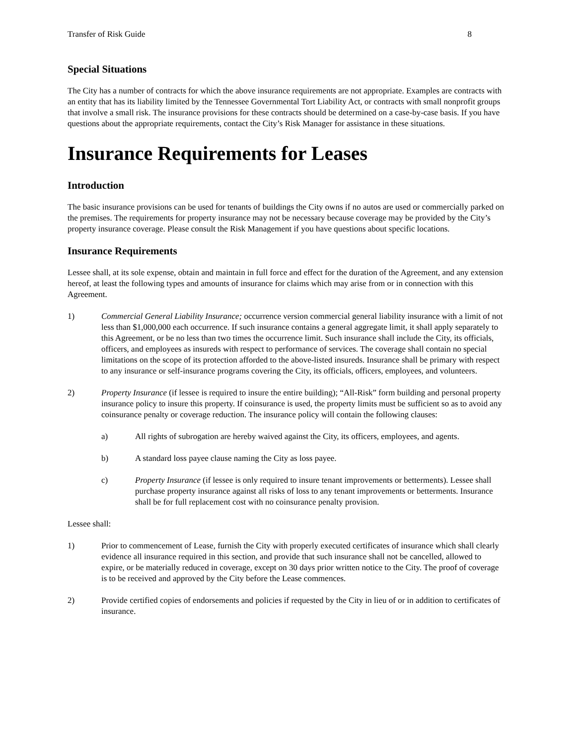Transfer of Risk Guide 8
Special Situations
The City has a number of contracts for which the above insurance requirements are not appropriate. Examples are contracts with an entity that has its liability limited by the Tennessee Governmental Tort Liability Act, or contracts with small nonprofit groups that involve a small risk. The insurance provisions for these contracts should be determined on a case-by-case basis. If you have questions about the appropriate requirements, contact the City’s Risk Manager for assistance in these situations.
Insurance Requirements for Leases
Introduction
The basic insurance provisions can be used for tenants of buildings the City owns if no autos are used or commercially parked on the premises. The requirements for property insurance may not be necessary because coverage may be provided by the City’s property insurance coverage. Please consult the Risk Management if you have questions about specific locations.
Insurance Requirements
Lessee shall, at its sole expense, obtain and maintain in full force and effect for the duration of the Agreement, and any extension hereof, at least the following types and amounts of insurance for claims which may arise from or in connection with this Agreement.
1) Commercial General Liability Insurance; occurrence version commercial general liability insurance with a limit of not less than $1,000,000 each occurrence. If such insurance contains a general aggregate limit, it shall apply separately to this Agreement, or be no less than two times the occurrence limit. Such insurance shall include the City, its officials, officers, and employees as insureds with respect to performance of services. The coverage shall contain no special limitations on the scope of its protection afforded to the above-listed insureds. Insurance shall be primary with respect to any insurance or self-insurance programs covering the City, its officials, officers, employees, and volunteers.
2) Property Insurance (if lessee is required to insure the entire building); “All-Risk” form building and personal property insurance policy to insure this property. If coinsurance is used, the property limits must be sufficient so as to avoid any coinsurance penalty or coverage reduction. The insurance policy will contain the following clauses:
a) All rights of subrogation are hereby waived against the City, its officers, employees, and agents.
b) A standard loss payee clause naming the City as loss payee.
c) Property Insurance (if lessee is only required to insure tenant improvements or betterments). Lessee shall purchase property insurance against all risks of loss to any tenant improvements or betterments. Insurance shall be for full replacement cost with no coinsurance penalty provision.
Lessee shall:
1) Prior to commencement of Lease, furnish the City with properly executed certificates of insurance which shall clearly evidence all insurance required in this section, and provide that such insurance shall not be cancelled, allowed to expire, or be materially reduced in coverage, except on 30 days prior written notice to the City. The proof of coverage is to be received and approved by the City before the Lease commences.
2) Provide certified copies of endorsements and policies if requested by the City in lieu of or in addition to certificates of insurance.